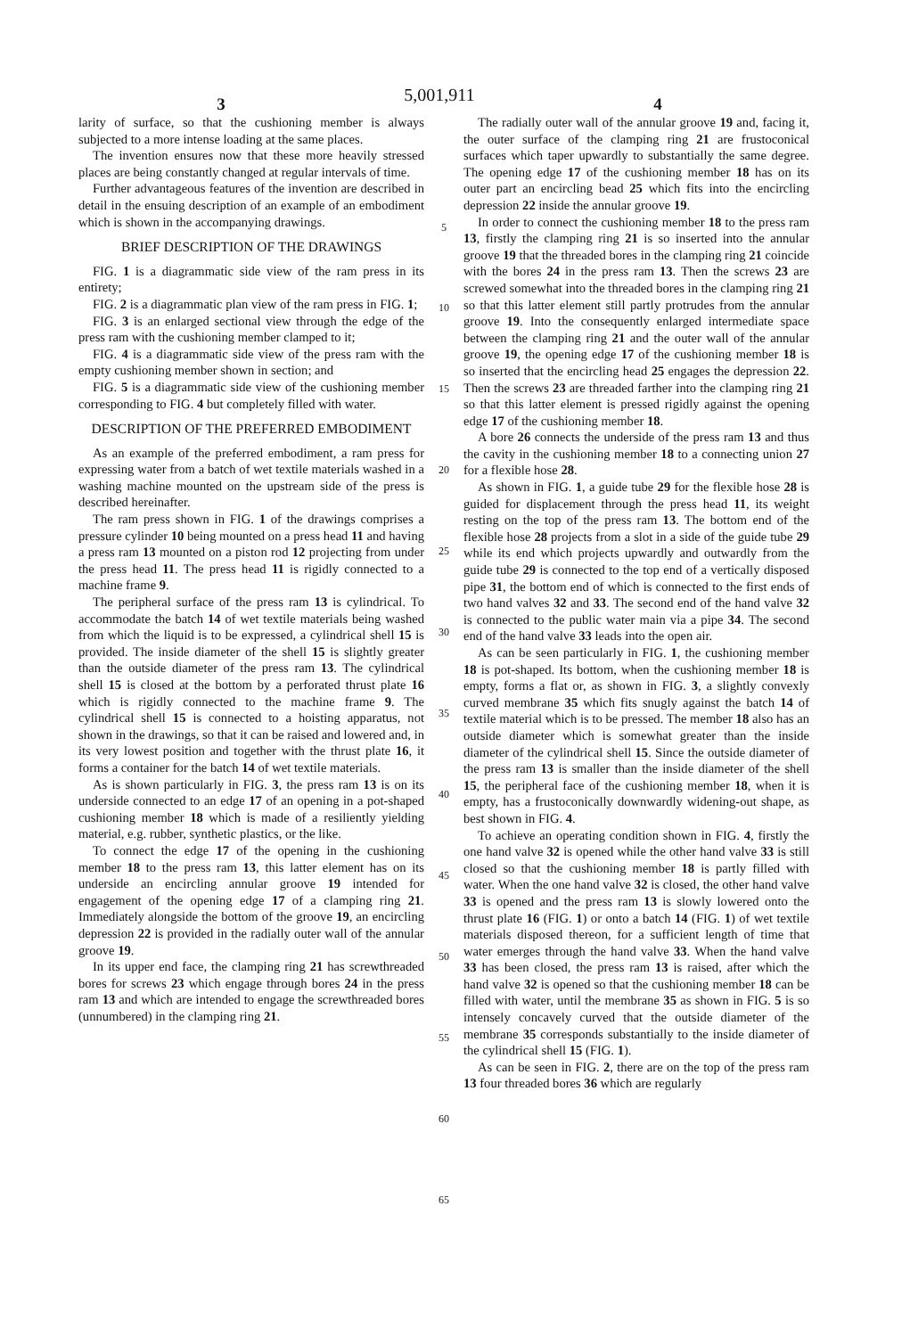3 5,001,911 4
larity of surface, so that the cushioning member is always subjected to a more intense loading at the same places.
The invention ensures now that these more heavily stressed places are being constantly changed at regular intervals of time.
Further advantageous features of the invention are described in detail in the ensuing description of an example of an embodiment which is shown in the accompanying drawings.
BRIEF DESCRIPTION OF THE DRAWINGS
FIG. 1 is a diagrammatic side view of the ram press in its entirety;
FIG. 2 is a diagrammatic plan view of the ram press in FIG. 1;
FIG. 3 is an enlarged sectional view through the edge of the press ram with the cushioning member clamped to it;
FIG. 4 is a diagrammatic side view of the press ram with the empty cushioning member shown in section; and
FIG. 5 is a diagrammatic side view of the cushioning member corresponding to FIG. 4 but completely filled with water.
DESCRIPTION OF THE PREFERRED EMBODIMENT
As an example of the preferred embodiment, a ram press for expressing water from a batch of wet textile materials washed in a washing machine mounted on the upstream side of the press is described hereinafter.
The ram press shown in FIG. 1 of the drawings comprises a pressure cylinder 10 being mounted on a press head 11 and having a press ram 13 mounted on a piston rod 12 projecting from under the press head 11. The press head 11 is rigidly connected to a machine frame 9.
The peripheral surface of the press ram 13 is cylindrical. To accommodate the batch 14 of wet textile materials being washed from which the liquid is to be expressed, a cylindrical shell 15 is provided. The inside diameter of the shell 15 is slightly greater than the outside diameter of the press ram 13. The cylindrical shell 15 is closed at the bottom by a perforated thrust plate 16 which is rigidly connected to the machine frame 9. The cylindrical shell 15 is connected to a hoisting apparatus, not shown in the drawings, so that it can be raised and lowered and, in its very lowest position and together with the thrust plate 16, it forms a container for the batch 14 of wet textile materials.
As is shown particularly in FIG. 3, the press ram 13 is on its underside connected to an edge 17 of an opening in a pot-shaped cushioning member 18 which is made of a resiliently yielding material, e.g. rubber, synthetic plastics, or the like.
To connect the edge 17 of the opening in the cushioning member 18 to the press ram 13, this latter element has on its underside an encircling annular groove 19 intended for engagement of the opening edge 17 of a clamping ring 21. Immediately alongside the bottom of the groove 19, an encircling depression 22 is provided in the radially outer wall of the annular groove 19.
In its upper end face, the clamping ring 21 has screwthreaded bores for screws 23 which engage through bores 24 in the press ram 13 and which are intended to engage the screwthreaded bores (unnumbered) in the clamping ring 21.
5
10
15
20
25
30
35
40
45
50
55
60
65
The radially outer wall of the annular groove 19 and, facing it, the outer surface of the clamping ring 21 are frustoconical surfaces which taper upwardly to substantially the same degree. The opening edge 17 of the cushioning member 18 has on its outer part an encircling bead 25 which fits into the encircling depression 22 inside the annular groove 19.
In order to connect the cushioning member 18 to the press ram 13, firstly the clamping ring 21 is so inserted into the annular groove 19 that the threaded bores in the clamping ring 21 coincide with the bores 24 in the press ram 13. Then the screws 23 are screwed somewhat into the threaded bores in the clamping ring 21 so that this latter element still partly protrudes from the annular groove 19. Into the consequently enlarged intermediate space between the clamping ring 21 and the outer wall of the annular groove 19, the opening edge 17 of the cushioning member 18 is so inserted that the encircling head 25 engages the depression 22. Then the screws 23 are threaded farther into the clamping ring 21 so that this latter element is pressed rigidly against the opening edge 17 of the cushioning member 18.
A bore 26 connects the underside of the press ram 13 and thus the cavity in the cushioning member 18 to a connecting union 27 for a flexible hose 28.
As shown in FIG. 1, a guide tube 29 for the flexible hose 28 is guided for displacement through the press head 11, its weight resting on the top of the press ram 13. The bottom end of the flexible hose 28 projects from a slot in a side of the guide tube 29 while its end which projects upwardly and outwardly from the guide tube 29 is connected to the top end of a vertically disposed pipe 31, the bottom end of which is connected to the first ends of two hand valves 32 and 33. The second end of the hand valve 32 is connected to the public water main via a pipe 34. The second end of the hand valve 33 leads into the open air.
As can be seen particularly in FIG. 1, the cushioning member 18 is pot-shaped. Its bottom, when the cushioning member 18 is empty, forms a flat or, as shown in FIG. 3, a slightly convexly curved membrane 35 which fits snugly against the batch 14 of textile material which is to be pressed. The member 18 also has an outside diameter which is somewhat greater than the inside diameter of the cylindrical shell 15. Since the outside diameter of the press ram 13 is smaller than the inside diameter of the shell 15, the peripheral face of the cushioning member 18, when it is empty, has a frustoconically downwardly widening-out shape, as best shown in FIG. 4.
To achieve an operating condition shown in FIG. 4, firstly the one hand valve 32 is opened while the other hand valve 33 is still closed so that the cushioning member 18 is partly filled with water. When the one hand valve 32 is closed, the other hand valve 33 is opened and the press ram 13 is slowly lowered onto the thrust plate 16 (FIG. 1) or onto a batch 14 (FIG. 1) of wet textile materials disposed thereon, for a sufficient length of time that water emerges through the hand valve 33. When the hand valve 33 has been closed, the press ram 13 is raised, after which the hand valve 32 is opened so that the cushioning member 18 can be filled with water, until the membrane 35 as shown in FIG. 5 is so intensely concavely curved that the outside diameter of the membrane 35 corresponds substantially to the inside diameter of the cylindrical shell 15 (FIG. 1).
As can be seen in FIG. 2, there are on the top of the press ram 13 four threaded bores 36 which are regularly